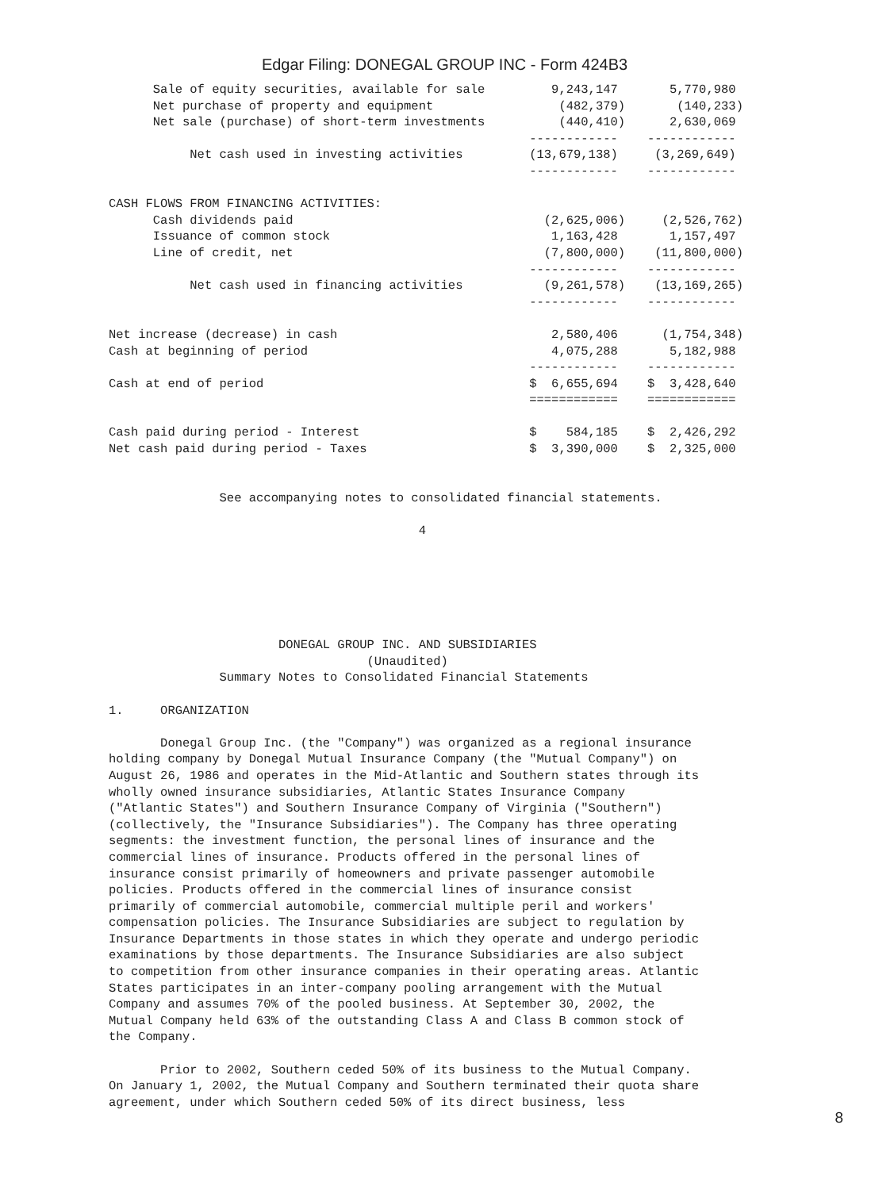Edgar Filing: DONEGAL GROUP INC - Form 424B3
      Sale of equity securities, available for sale         9,243,147       5,770,980
      Net purchase of property and equipment                 (482,379)       (140,233)
      Net sale (purchase) of short-term investments          (440,410)      2,630,069
                                                         ------------    ------------
           Net cash used in investing activities         (13,679,138)     (3,269,649)
                                                         ------------    ------------

CASH FLOWS FROM FINANCING ACTIVITIES:
      Cash dividends paid                                  (2,625,006)     (2,526,762)
      Issuance of common stock                              1,163,428       1,157,497
      Line of credit, net                                  (7,800,000)    (11,800,000)
                                                         ------------    ------------
           Net cash used in financing activities           (9,261,578)    (13,169,265)
                                                         ------------    ------------

Net increase (decrease) in cash                             2,580,406      (1,754,348)
Cash at beginning of period                                 4,075,288       5,182,988
                                                         ------------    ------------
Cash at end of period                                    $  6,655,694    $  3,428,640
                                                         ============    ============

Cash paid during period - Interest                       $    584,185    $  2,426,292
Net cash paid during period - Taxes                      $  3,390,000    $  2,325,000


               See accompanying notes to consolidated financial statements.

                                          4






                       DONEGAL GROUP INC. AND SUBSIDIARIES
                                   (Unaudited)
               Summary Notes to Consolidated Financial Statements

1.     ORGANIZATION

       Donegal Group Inc. (the "Company") was organized as a regional insurance
holding company by Donegal Mutual Insurance Company (the "Mutual Company") on
August 26, 1986 and operates in the Mid-Atlantic and Southern states through its
wholly owned insurance subsidiaries, Atlantic States Insurance Company
("Atlantic States") and Southern Insurance Company of Virginia ("Southern")
(collectively, the "Insurance Subsidiaries"). The Company has three operating
segments: the investment function, the personal lines of insurance and the
commercial lines of insurance. Products offered in the personal lines of
insurance consist primarily of homeowners and private passenger automobile
policies. Products offered in the commercial lines of insurance consist
primarily of commercial automobile, commercial multiple peril and workers'
compensation policies. The Insurance Subsidiaries are subject to regulation by
Insurance Departments in those states in which they operate and undergo periodic
examinations by those departments. The Insurance Subsidiaries are also subject
to competition from other insurance companies in their operating areas. Atlantic
States participates in an inter-company pooling arrangement with the Mutual
Company and assumes 70% of the pooled business. At September 30, 2002, the
Mutual Company held 63% of the outstanding Class A and Class B common stock of
the Company.

       Prior to 2002, Southern ceded 50% of its business to the Mutual Company.
On January 1, 2002, the Mutual Company and Southern terminated their quota share
agreement, under which Southern ceded 50% of its direct business, less
8